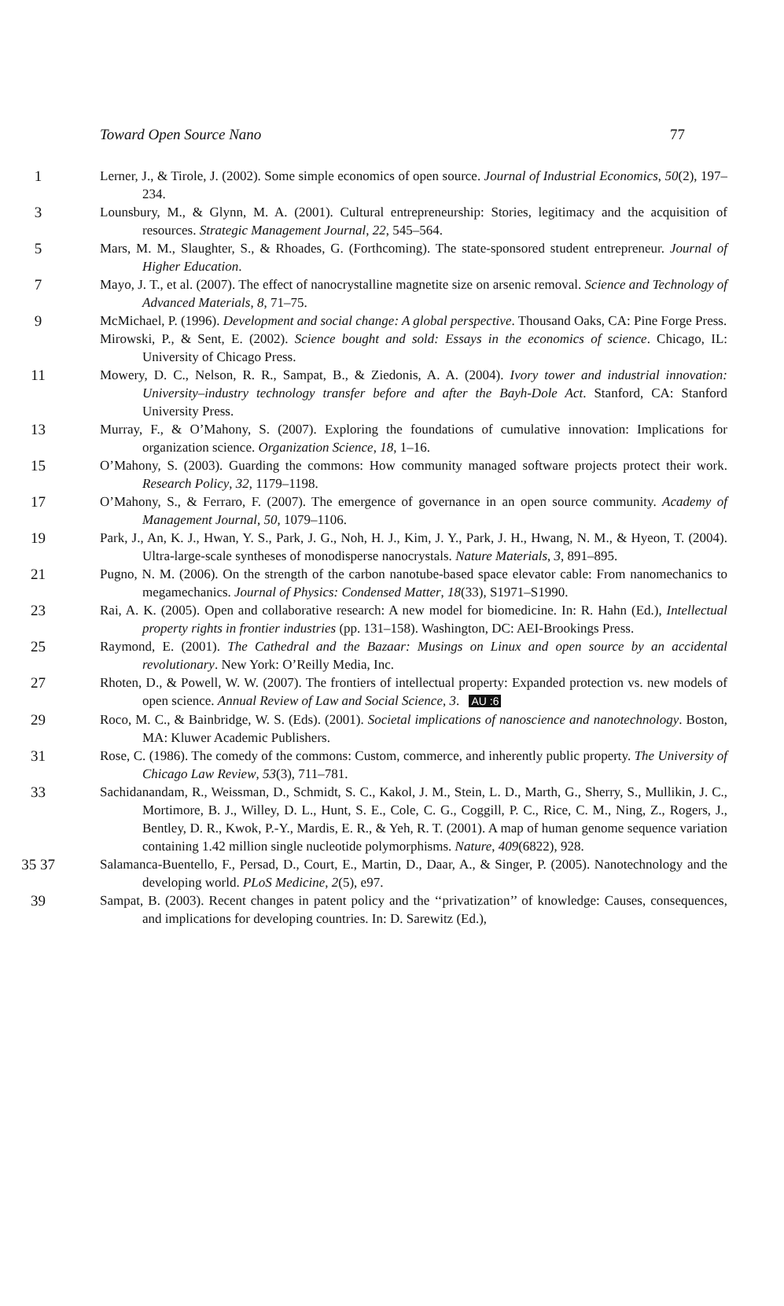Toward Open Source Nano 77
1 Lerner, J., & Tirole, J. (2002). Some simple economics of open source. Journal of Industrial Economics, 50(2), 197–234.
3 Lounsbury, M., & Glynn, M. A. (2001). Cultural entrepreneurship: Stories, legitimacy and the acquisition of resources. Strategic Management Journal, 22, 545–564.
5 Mars, M. M., Slaughter, S., & Rhoades, G. (Forthcoming). The state-sponsored student entrepreneur. Journal of Higher Education.
7 Mayo, J. T., et al. (2007). The effect of nanocrystalline magnetite size on arsenic removal. Science and Technology of Advanced Materials, 8, 71–75.
9 McMichael, P. (1996). Development and social change: A global perspective. Thousand Oaks, CA: Pine Forge Press.
Mirowski, P., & Sent, E. (2002). Science bought and sold: Essays in the economics of science. Chicago, IL: University of Chicago Press.
11 Mowery, D. C., Nelson, R. R., Sampat, B., & Ziedonis, A. A. (2004). Ivory tower and industrial innovation: University–industry technology transfer before and after the Bayh-Dole Act. Stanford, CA: Stanford University Press.
13 Murray, F., & O’Mahony, S. (2007). Exploring the foundations of cumulative innovation: Implications for organization science. Organization Science, 18, 1–16.
15 O’Mahony, S. (2003). Guarding the commons: How community managed software projects protect their work. Research Policy, 32, 1179–1198.
17 O’Mahony, S., & Ferraro, F. (2007). The emergence of governance in an open source community. Academy of Management Journal, 50, 1079–1106.
19 Park, J., An, K. J., Hwan, Y. S., Park, J. G., Noh, H. J., Kim, J. Y., Park, J. H., Hwang, N. M., & Hyeon, T. (2004). Ultra-large-scale syntheses of monodisperse nanocrystals. Nature Materials, 3, 891–895.
21 Pugno, N. M. (2006). On the strength of the carbon nanotube-based space elevator cable: From nanomechanics to megamechanics. Journal of Physics: Condensed Matter, 18(33), S1971–S1990.
23 Rai, A. K. (2005). Open and collaborative research: A new model for biomedicine. In: R. Hahn (Ed.), Intellectual property rights in frontier industries (pp. 131–158). Washington, DC: AEI-Brookings Press.
25 Raymond, E. (2001). The Cathedral and the Bazaar: Musings on Linux and open source by an accidental revolutionary. New York: O’Reilly Media, Inc.
27 Rhoten, D., & Powell, W. W. (2007). The frontiers of intellectual property: Expanded protection vs. new models of open science. Annual Review of Law and Social Science, 3. AU :6
29 Roco, M. C., & Bainbridge, W. S. (Eds). (2001). Societal implications of nanoscience and nanotechnology. Boston, MA: Kluwer Academic Publishers.
31 Rose, C. (1986). The comedy of the commons: Custom, commerce, and inherently public property. The University of Chicago Law Review, 53(3), 711–781.
33 Sachidanandam, R., Weissman, D., Schmidt, S. C., Kakol, J. M., Stein, L. D., Marth, G., Sherry, S., Mullikin, J. C., Mortimore, B. J., Willey, D. L., Hunt, S. E., Cole, C. G., Coggill, P. C., Rice, C. M., Ning, Z., Rogers, J., Bentley, D. R., Kwok, P.-Y., Mardis, E. R., & Yeh, R. T. (2001). A map of human genome sequence variation containing 1.42 million single nucleotide polymorphisms. Nature, 409(6822), 928.
35 37 Salamanca-Buentello, F., Persad, D., Court, E., Martin, D., Daar, A., & Singer, P. (2005). Nanotechnology and the developing world. PLoS Medicine, 2(5), e97.
39 Sampat, B. (2003). Recent changes in patent policy and the ‘‘privatization’’ of knowledge: Causes, consequences, and implications for developing countries. In: D. Sarewitz (Ed.),